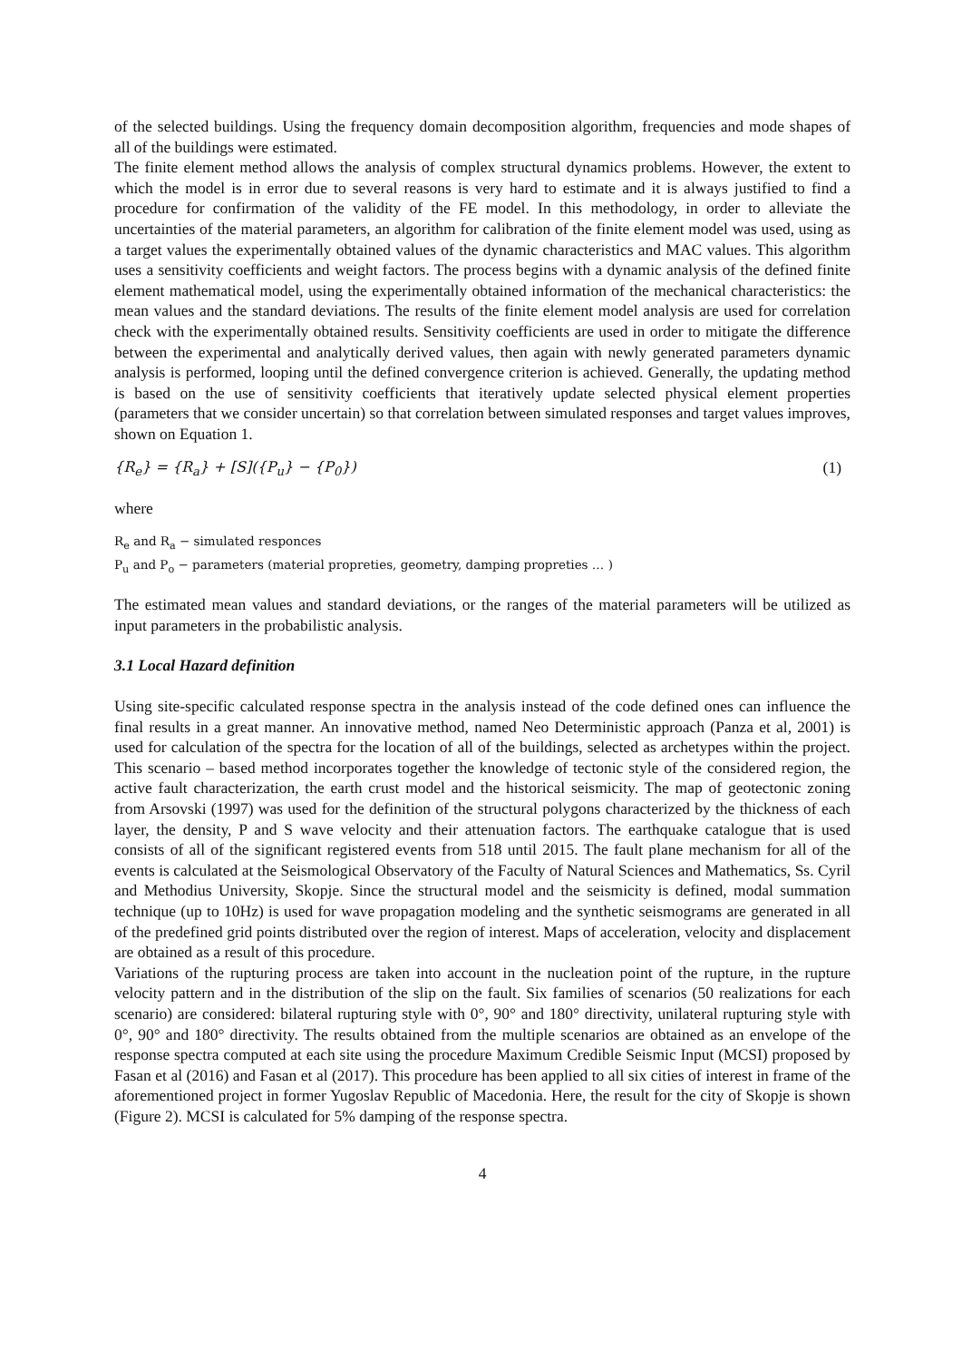of the selected buildings. Using the frequency domain decomposition algorithm, frequencies and mode shapes of all of the buildings were estimated.
The finite element method allows the analysis of complex structural dynamics problems. However, the extent to which the model is in error due to several reasons is very hard to estimate and it is always justified to find a procedure for confirmation of the validity of the FE model. In this methodology, in order to alleviate the uncertainties of the material parameters, an algorithm for calibration of the finite element model was used, using as a target values the experimentally obtained values of the dynamic characteristics and MAC values. This algorithm uses a sensitivity coefficients and weight factors. The process begins with a dynamic analysis of the defined finite element mathematical model, using the experimentally obtained information of the mechanical characteristics: the mean values and the standard deviations. The results of the finite element model analysis are used for correlation check with the experimentally obtained results. Sensitivity coefficients are used in order to mitigate the difference between the experimental and analytically derived values, then again with newly generated parameters dynamic analysis is performed, looping until the defined convergence criterion is achieved. Generally, the updating method is based on the use of sensitivity coefficients that iteratively update selected physical element properties (parameters that we consider uncertain) so that correlation between simulated responses and target values improves, shown on Equation 1.
{R<sub>e</sub>} = {R<sub>a</sub>} + [S]({P<sub>u</sub>} − {P<sub>0</sub>}) (1)
where
R<sub>e</sub> and R<sub>a</sub> − simulated responces
P<sub>u</sub> and P<sub>o</sub> − parameters (material propreties, geometry, damping propreties … )
The estimated mean values and standard deviations, or the ranges of the material parameters will be utilized as input parameters in the probabilistic analysis.
3.1 Local Hazard definition
Using site-specific calculated response spectra in the analysis instead of the code defined ones can influence the final results in a great manner. An innovative method, named Neo Deterministic approach (Panza et al, 2001) is used for calculation of the spectra for the location of all of the buildings, selected as archetypes within the project. This scenario – based method incorporates together the knowledge of tectonic style of the considered region, the active fault characterization, the earth crust model and the historical seismicity. The map of geotectonic zoning from Arsovski (1997) was used for the definition of the structural polygons characterized by the thickness of each layer, the density, P and S wave velocity and their attenuation factors. The earthquake catalogue that is used consists of all of the significant registered events from 518 until 2015. The fault plane mechanism for all of the events is calculated at the Seismological Observatory of the Faculty of Natural Sciences and Mathematics, Ss. Cyril and Methodius University, Skopje. Since the structural model and the seismicity is defined, modal summation technique (up to 10Hz) is used for wave propagation modeling and the synthetic seismograms are generated in all of the predefined grid points distributed over the region of interest. Maps of acceleration, velocity and displacement are obtained as a result of this procedure.
Variations of the rupturing process are taken into account in the nucleation point of the rupture, in the rupture velocity pattern and in the distribution of the slip on the fault. Six families of scenarios (50 realizations for each scenario) are considered: bilateral rupturing style with 0°, 90° and 180° directivity, unilateral rupturing style with 0°, 90° and 180° directivity. The results obtained from the multiple scenarios are obtained as an envelope of the response spectra computed at each site using the procedure Maximum Credible Seismic Input (MCSI) proposed by Fasan et al (2016) and Fasan et al (2017). This procedure has been applied to all six cities of interest in frame of the aforementioned project in former Yugoslav Republic of Macedonia. Here, the result for the city of Skopje is shown (Figure 2). MCSI is calculated for 5% damping of the response spectra.
4